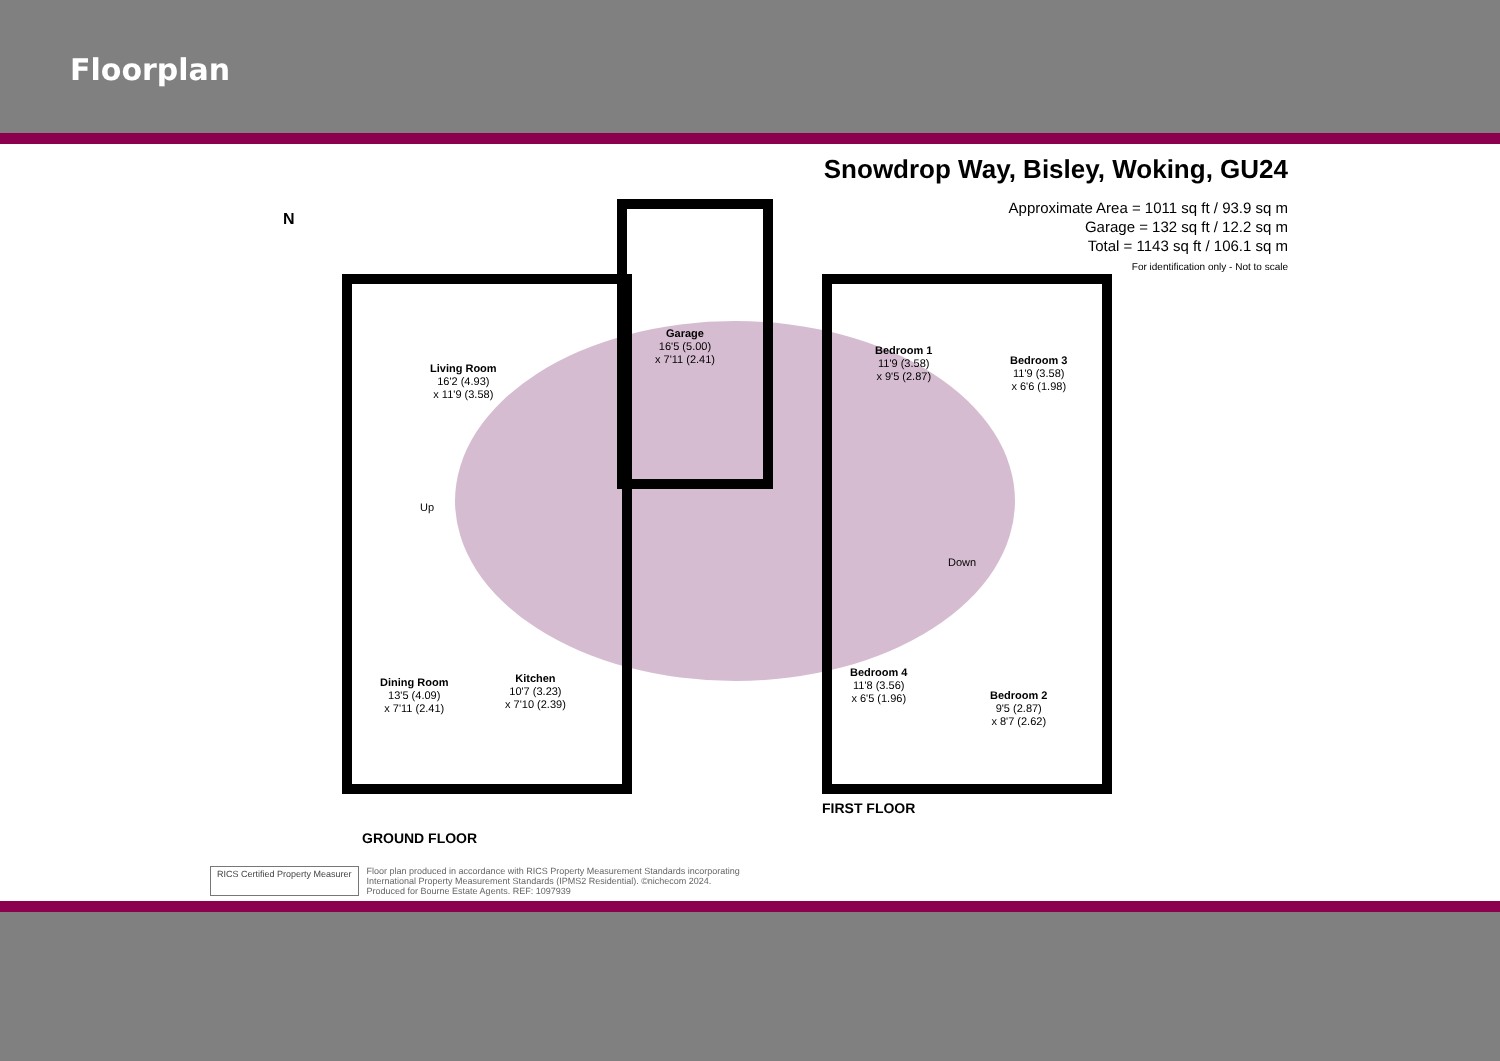Floorplan
Snowdrop Way, Bisley, Woking, GU24
Approximate Area = 1011 sq ft / 93.9 sq m
Garage = 132 sq ft / 12.2 sq m
Total = 1143 sq ft / 106.1 sq m
For identification only - Not to scale
Living Room
16'2 (4.93)
x 11'9 (3.58)
Garage
16'5 (5.00)
x 7'11 (2.41)
Bedroom 1
11'9 (3.58)
x 9'5 (2.87)
Bedroom 3
11'9 (3.58)
x 6'6 (1.98)
Up
Down
Dining Room
13'5 (4.09)
x 7'11 (2.41)
Kitchen
10'7 (3.23)
x 7'10 (2.39)
Bedroom 4
11'8 (3.56)
x 6'5 (1.96)
Bedroom 2
9'5 (2.87)
x 8'7 (2.62)
GROUND FLOOR
FIRST FLOOR
N
RICS Certified Property Measurer
Floor plan produced in accordance with RICS Property Measurement Standards incorporating
International Property Measurement Standards (IPMS2 Residential). ©nichecom 2024.
Produced for Bourne Estate Agents. REF: 1097939